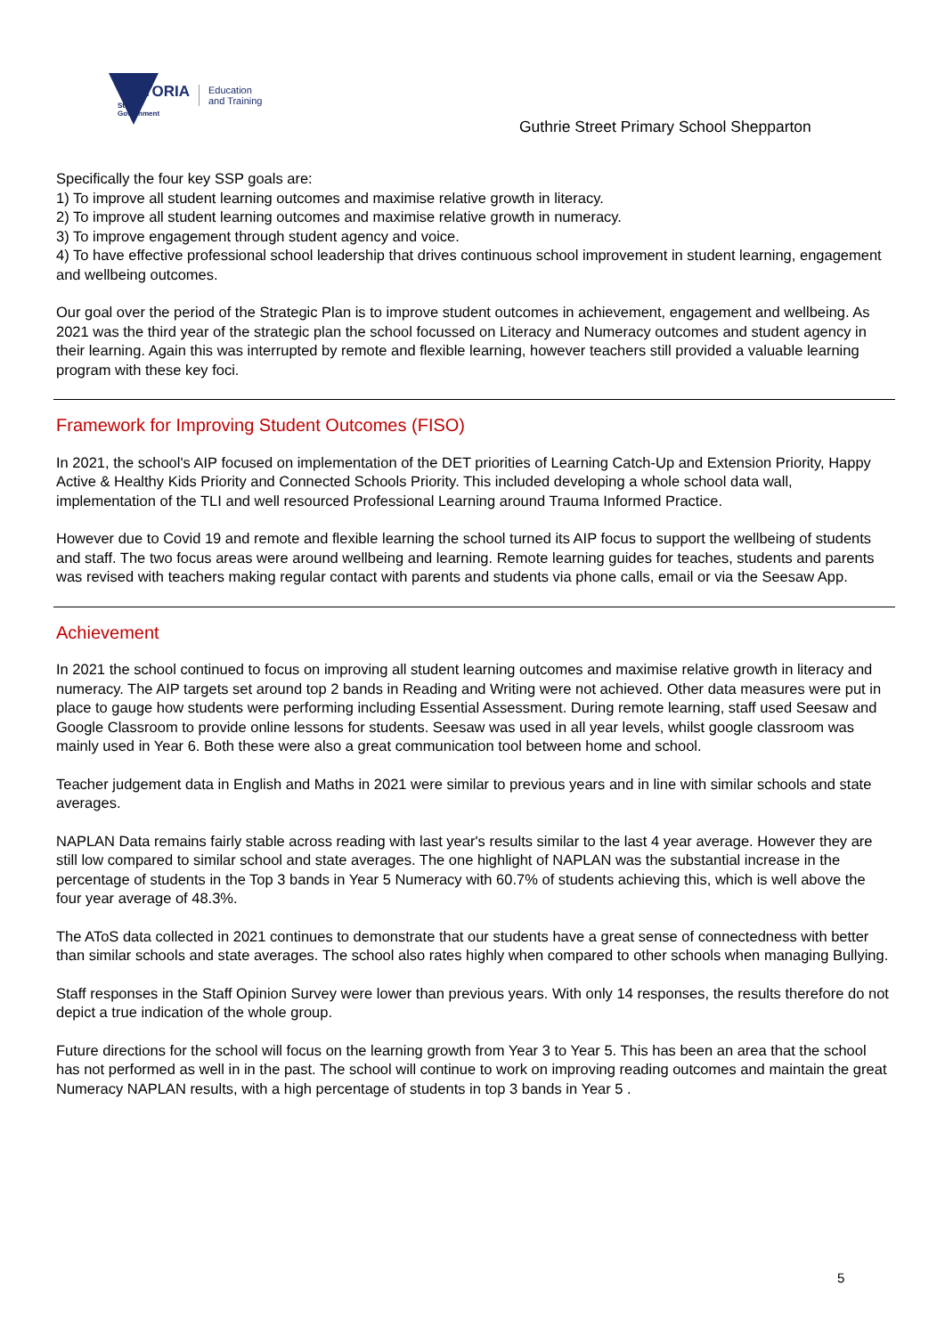VICTORIA
State
Government
Education
and Training
Guthrie Street Primary School Shepparton
Specifically the four key SSP goals are:
1) To improve all student learning outcomes and maximise relative growth in literacy.
2) To improve all student learning outcomes and maximise relative growth in numeracy.
3) To improve engagement through student agency and voice.
4) To have effective professional school leadership that drives continuous school improvement in student learning, engagement and wellbeing outcomes.
Our goal over the period of the Strategic Plan is to improve student outcomes in achievement, engagement and wellbeing. As 2021 was the third year of the strategic plan the school focussed on Literacy and Numeracy outcomes and student agency in their learning. Again this was interrupted by remote and flexible learning, however teachers still provided a valuable learning program with these key foci.
Framework for Improving Student Outcomes (FISO)
In 2021, the school's AIP focused on implementation of the DET priorities of Learning Catch-Up and Extension Priority, Happy Active & Healthy Kids Priority and Connected Schools Priority. This included developing a whole school data wall, implementation of the TLI and well resourced Professional Learning around Trauma Informed Practice.
However due to Covid 19 and remote and flexible learning the school turned its AIP focus to support the wellbeing of students and staff. The two focus areas were around wellbeing and learning. Remote learning guides for teaches, students and parents was revised with teachers making regular contact with parents and students via phone calls, email or via the Seesaw App.
Achievement
In 2021 the school continued to focus on improving all student learning outcomes and maximise relative growth in literacy and numeracy. The AIP targets set around top 2 bands in Reading and Writing were not achieved. Other data measures were put in place to gauge how students were performing including Essential Assessment. During remote learning, staff used Seesaw and Google Classroom to provide online lessons for students. Seesaw was used in all year levels, whilst google classroom was mainly used in Year 6. Both these were also a great communication tool between home and school.
Teacher judgement data in English and Maths in 2021 were similar to previous years and in line with similar schools and state averages.
NAPLAN Data remains fairly stable across reading with last year's results similar to the last 4 year average. However they are still low compared to similar school and state averages. The one highlight of NAPLAN was the substantial increase in the percentage of students in the Top 3 bands in Year 5 Numeracy with 60.7% of students achieving this, which is well above the four year average of 48.3%.
The AToS data collected in 2021 continues to demonstrate that our students have a great sense of connectedness with better than similar schools and state averages. The school also rates highly when compared to other schools when managing Bullying.
Staff responses in the Staff Opinion Survey were lower than previous years. With only 14 responses, the results therefore do not depict a true indication of the whole group.
Future directions for the school will focus on the learning growth from Year 3 to Year 5. This has been an area that the school has not performed as well in in the past. The school will continue to work on improving reading outcomes and maintain the great Numeracy NAPLAN results, with a high percentage of students in top 3 bands in Year 5 .
5